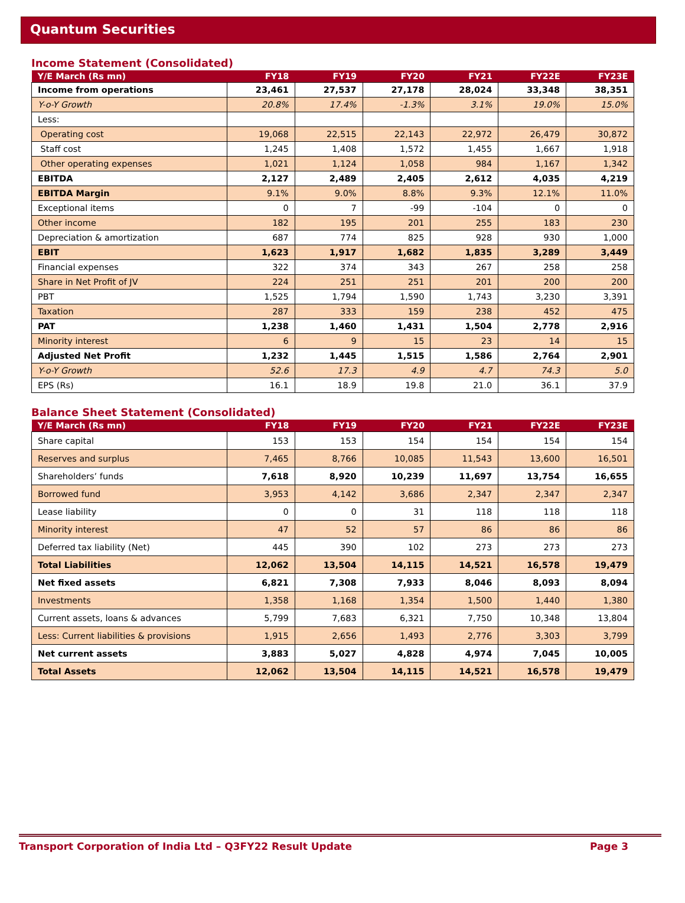Quantum Securities
Income Statement (Consolidated)
| Y/E March (Rs mn) | FY18 | FY19 | FY20 | FY21 | FY22E | FY23E |
| --- | --- | --- | --- | --- | --- | --- |
| Income from operations | 23,461 | 27,537 | 27,178 | 28,024 | 33,348 | 38,351 |
| Y-o-Y Growth | 20.8% | 17.4% | -1.3% | 3.1% | 19.0% | 15.0% |
| Less: | | | | | | |
| Operating cost | 19,068 | 22,515 | 22,143 | 22,972 | 26,479 | 30,872 |
| Staff cost | 1,245 | 1,408 | 1,572 | 1,455 | 1,667 | 1,918 |
| Other operating expenses | 1,021 | 1,124 | 1,058 | 984 | 1,167 | 1,342 |
| EBITDA | 2,127 | 2,489 | 2,405 | 2,612 | 4,035 | 4,219 |
| EBITDA Margin | 9.1% | 9.0% | 8.8% | 9.3% | 12.1% | 11.0% |
| Exceptional items | 0 | 7 | -99 | -104 | 0 | 0 |
| Other income | 182 | 195 | 201 | 255 | 183 | 230 |
| Depreciation & amortization | 687 | 774 | 825 | 928 | 930 | 1,000 |
| EBIT | 1,623 | 1,917 | 1,682 | 1,835 | 3,289 | 3,449 |
| Financial expenses | 322 | 374 | 343 | 267 | 258 | 258 |
| Share in Net Profit of JV | 224 | 251 | 251 | 201 | 200 | 200 |
| PBT | 1,525 | 1,794 | 1,590 | 1,743 | 3,230 | 3,391 |
| Taxation | 287 | 333 | 159 | 238 | 452 | 475 |
| PAT | 1,238 | 1,460 | 1,431 | 1,504 | 2,778 | 2,916 |
| Minority interest | 6 | 9 | 15 | 23 | 14 | 15 |
| Adjusted Net Profit | 1,232 | 1,445 | 1,515 | 1,586 | 2,764 | 2,901 |
| Y-o-Y Growth | 52.6 | 17.3 | 4.9 | 4.7 | 74.3 | 5.0 |
| EPS (Rs) | 16.1 | 18.9 | 19.8 | 21.0 | 36.1 | 37.9 |
Balance Sheet Statement (Consolidated)
| Y/E March (Rs mn) | FY18 | FY19 | FY20 | FY21 | FY22E | FY23E |
| --- | --- | --- | --- | --- | --- | --- |
| Share capital | 153 | 153 | 154 | 154 | 154 | 154 |
| Reserves and surplus | 7,465 | 8,766 | 10,085 | 11,543 | 13,600 | 16,501 |
| Shareholders’ funds | 7,618 | 8,920 | 10,239 | 11,697 | 13,754 | 16,655 |
| Borrowed fund | 3,953 | 4,142 | 3,686 | 2,347 | 2,347 | 2,347 |
| Lease liability | 0 | 0 | 31 | 118 | 118 | 118 |
| Minority interest | 47 | 52 | 57 | 86 | 86 | 86 |
| Deferred tax liability (Net) | 445 | 390 | 102 | 273 | 273 | 273 |
| Total Liabilities | 12,062 | 13,504 | 14,115 | 14,521 | 16,578 | 19,479 |
| Net fixed assets | 6,821 | 7,308 | 7,933 | 8,046 | 8,093 | 8,094 |
| Investments | 1,358 | 1,168 | 1,354 | 1,500 | 1,440 | 1,380 |
| Current assets, loans & advances | 5,799 | 7,683 | 6,321 | 7,750 | 10,348 | 13,804 |
| Less: Current liabilities & provisions | 1,915 | 2,656 | 1,493 | 2,776 | 3,303 | 3,799 |
| Net current assets | 3,883 | 5,027 | 4,828 | 4,974 | 7,045 | 10,005 |
| Total Assets | 12,062 | 13,504 | 14,115 | 14,521 | 16,578 | 19,479 |
Transport Corporation of India Ltd – Q3FY22 Result Update Page 3